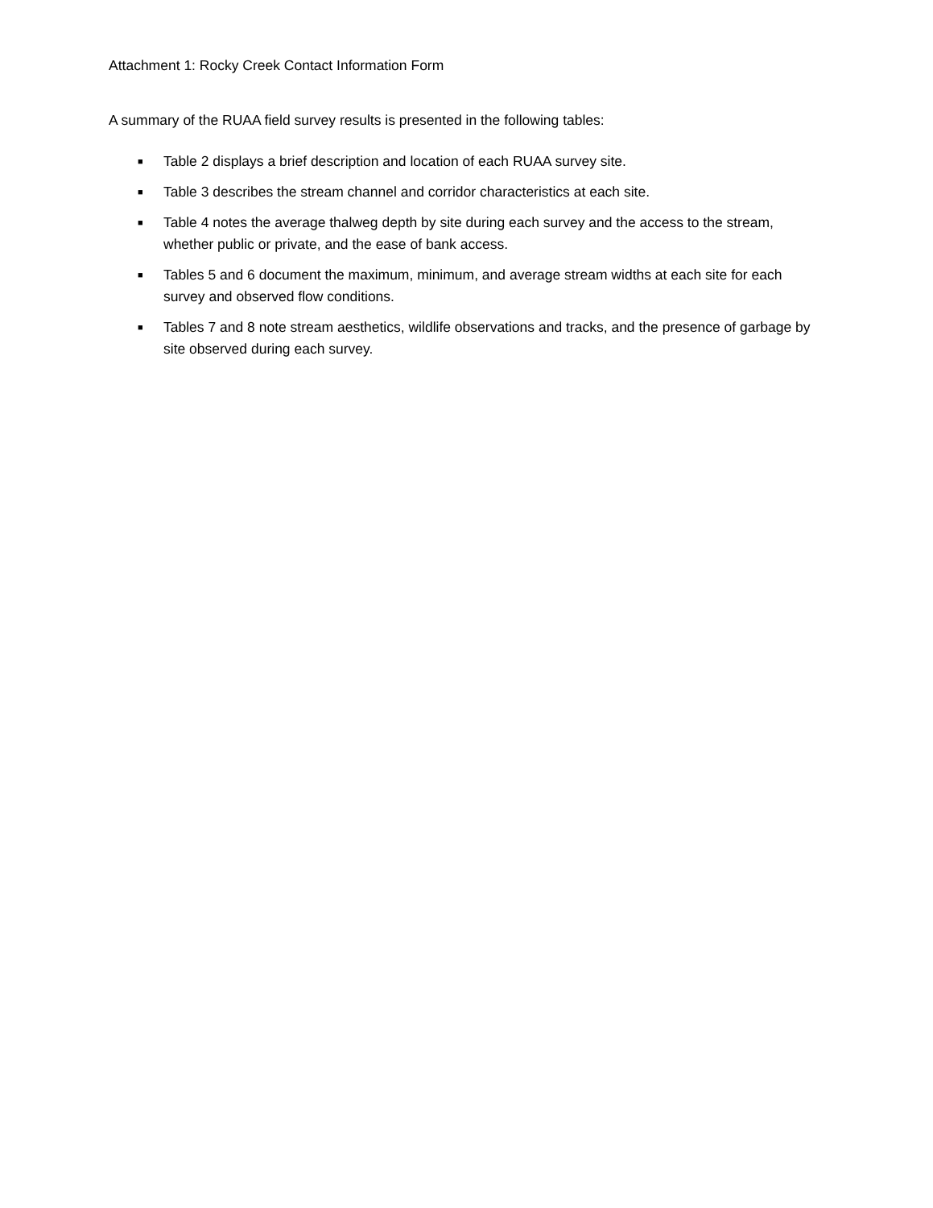Attachment 1: Rocky Creek Contact Information Form
A summary of the RUAA field survey results is presented in the following tables:
■ Table 2 displays a brief description and location of each RUAA survey site.
■ Table 3 describes the stream channel and corridor characteristics at each site.
■ Table 4 notes the average thalweg depth by site during each survey and the access to the stream, whether public or private, and the ease of bank access.
■ Tables 5 and 6 document the maximum, minimum, and average stream widths at each site for each survey and observed flow conditions.
■ Tables 7 and 8 note stream aesthetics, wildlife observations and tracks, and the presence of garbage by site observed during each survey.